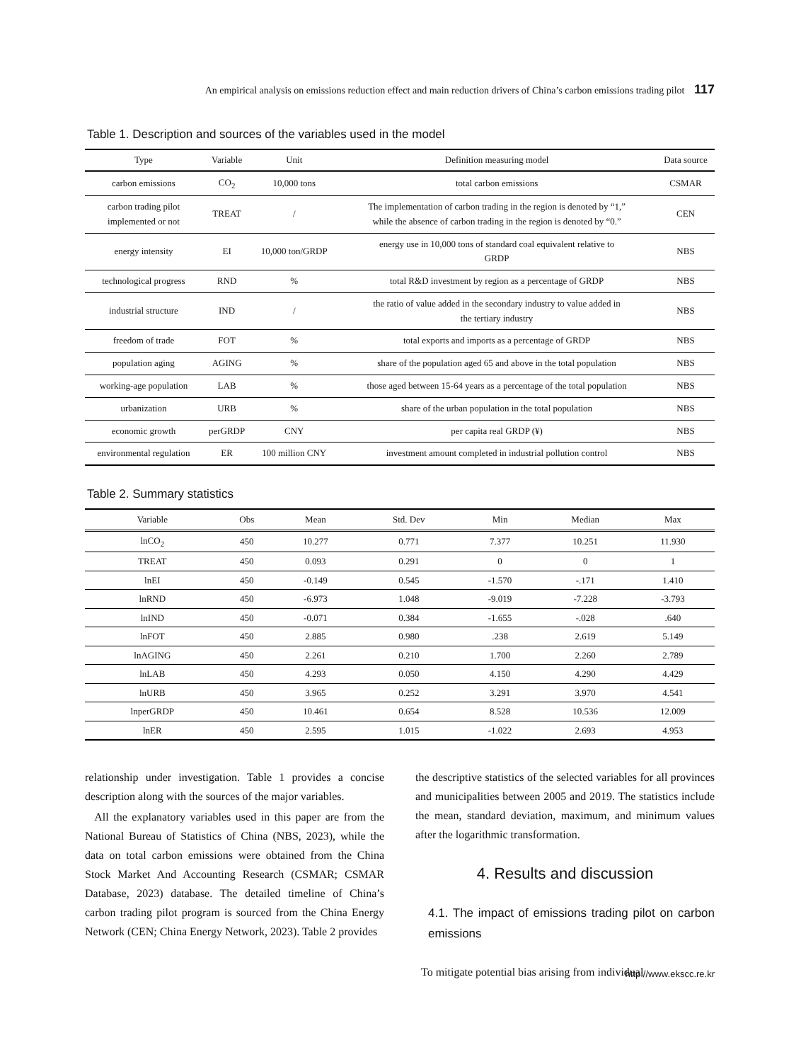An empirical analysis on emissions reduction effect and main reduction drivers of China’s carbon emissions trading pilot 117
Table 1. Description and sources of the variables used in the model
| Type | Variable | Unit | Definition measuring model | Data source |
| --- | --- | --- | --- | --- |
| carbon emissions | CO<sub>2</sub> | 10,000 tons | total carbon emissions | CSMAR |
| carbon trading pilot implemented or not | TREAT | / | The implementation of carbon trading in the region is denoted by “1,” while the absence of carbon trading in the region is denoted by “0.” | CEN |
| energy intensity | EI | 10,000 ton/GRDP | energy use in 10,000 tons of standard coal equivalent relative to GRDP | NBS |
| technological progress | RND | % | total R&D investment by region as a percentage of GRDP | NBS |
| industrial structure | IND | / | the ratio of value added in the secondary industry to value added in the tertiary industry | NBS |
| freedom of trade | FOT | % | total exports and imports as a percentage of GRDP | NBS |
| population aging | AGING | % | share of the population aged 65 and above in the total population | NBS |
| working-age population | LAB | % | those aged between 15-64 years as a percentage of the total population | NBS |
| urbanization | URB | % | share of the urban population in the total population | NBS |
| economic growth | perGRDP | CNY | per capita real GRDP (¥) | NBS |
| environmental regulation | ER | 100 million CNY | investment amount completed in industrial pollution control | NBS |
Table 2. Summary statistics
| Variable | Obs | Mean | Std. Dev | Min | Median | Max |
| --- | --- | --- | --- | --- | --- | --- |
| lnCO<sub>2</sub> | 450 | 10.277 | 0.771 | 7.377 | 10.251 | 11.930 |
| TREAT | 450 | 0.093 | 0.291 | 0 | 0 | 1 |
| lnEI | 450 | -0.149 | 0.545 | -1.570 | -.171 | 1.410 |
| lnRND | 450 | -6.973 | 1.048 | -9.019 | -7.228 | -3.793 |
| lnIND | 450 | -0.071 | 0.384 | -1.655 | -.028 | .640 |
| lnFOT | 450 | 2.885 | 0.980 | .238 | 2.619 | 5.149 |
| lnAGING | 450 | 2.261 | 0.210 | 1.700 | 2.260 | 2.789 |
| lnLAB | 450 | 4.293 | 0.050 | 4.150 | 4.290 | 4.429 |
| lnURB | 450 | 3.965 | 0.252 | 3.291 | 3.970 | 4.541 |
| lnperGRDP | 450 | 10.461 | 0.654 | 8.528 | 10.536 | 12.009 |
| lnER | 450 | 2.595 | 1.015 | -1.022 | 2.693 | 4.953 |
relationship under investigation. Table 1 provides a concise description along with the sources of the major variables.
All the explanatory variables used in this paper are from the National Bureau of Statistics of China (NBS, 2023), while the data on total carbon emissions were obtained from the China Stock Market And Accounting Research (CSMAR; CSMAR Database, 2023) database. The detailed timeline of China’s carbon trading pilot program is sourced from the China Energy Network (CEN; China Energy Network, 2023). Table 2 provides
the descriptive statistics of the selected variables for all provinces and municipalities between 2005 and 2019. The statistics include the mean, standard deviation, maximum, and minimum values after the logarithmic transformation.
4. Results and discussion
4.1. The impact of emissions trading pilot on carbon emissions
To mitigate potential bias arising from individual
http://www.ekscc.re.kr